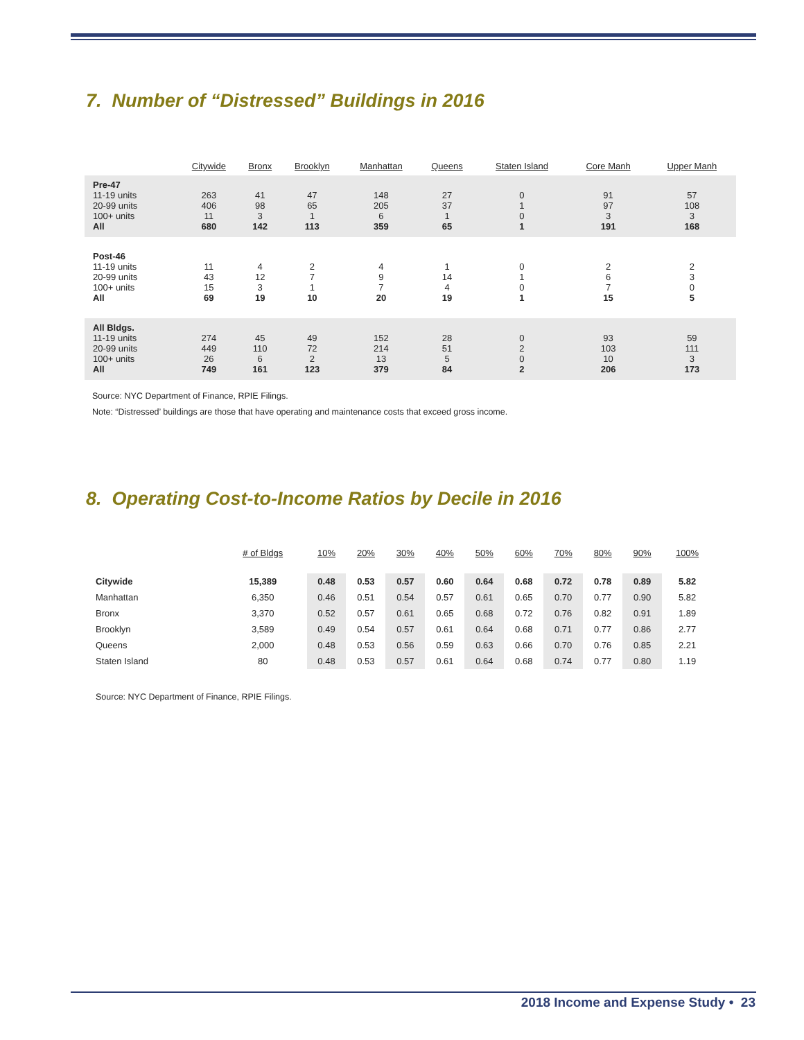7. Number of “Distressed” Buildings in 2016
| | Citywide | Bronx | Brooklyn | Manhattan | Queens | Staten Island | Core Manh | Upper Manh |
| --- | --- | --- | --- | --- | --- | --- | --- | --- |
| Pre-47 11-19 units 20-99 units 100+ units All | 263 406 11 680 | 41 98 3 142 | 47 65 1 113 | 148 205 6 359 | 27 37 1 65 | 0 1 0 1 | 91 97 3 191 | 57 108 3 168 |
| Post-46 11-19 units 20-99 units 100+ units All | 11 43 15 69 | 4 12 3 19 | 2 7 1 10 | 4 9 7 20 | 1 14 4 19 | 0 1 0 1 | 2 6 7 15 | 2 3 0 5 |
| All Bldgs. 11-19 units 20-99 units 100+ units All | 274 449 26 749 | 45 110 6 161 | 49 72 2 123 | 152 214 13 379 | 28 51 5 84 | 0 2 0 2 | 93 103 10 206 | 59 111 3 173 |
Source: NYC Department of Finance, RPIE Filings.
Note: “Distressed’ buildings are those that have operating and maintenance costs that exceed gross income.
8. Operating Cost-to-Income Ratios by Decile in 2016
| | # of Bldgs | 10% | 20% | 30% | 40% | 50% | 60% | 70% | 80% | 90% | 100% |
| --- | --- | --- | --- | --- | --- | --- | --- | --- | --- | --- | --- |
| Citywide | 15,389 | 0.48 | 0.53 | 0.57 | 0.60 | 0.64 | 0.68 | 0.72 | 0.78 | 0.89 | 5.82 |
| Manhattan | 6,350 | 0.46 | 0.51 | 0.54 | 0.57 | 0.61 | 0.65 | 0.70 | 0.77 | 0.90 | 5.82 |
| Bronx | 3,370 | 0.52 | 0.57 | 0.61 | 0.65 | 0.68 | 0.72 | 0.76 | 0.82 | 0.91 | 1.89 |
| Brooklyn | 3,589 | 0.49 | 0.54 | 0.57 | 0.61 | 0.64 | 0.68 | 0.71 | 0.77 | 0.86 | 2.77 |
| Queens | 2,000 | 0.48 | 0.53 | 0.56 | 0.59 | 0.63 | 0.66 | 0.70 | 0.76 | 0.85 | 2.21 |
| Staten Island | 80 | 0.48 | 0.53 | 0.57 | 0.61 | 0.64 | 0.68 | 0.74 | 0.77 | 0.80 | 1.19 |
Source: NYC Department of Finance, RPIE Filings.
2018 Income and Expense Study • 23